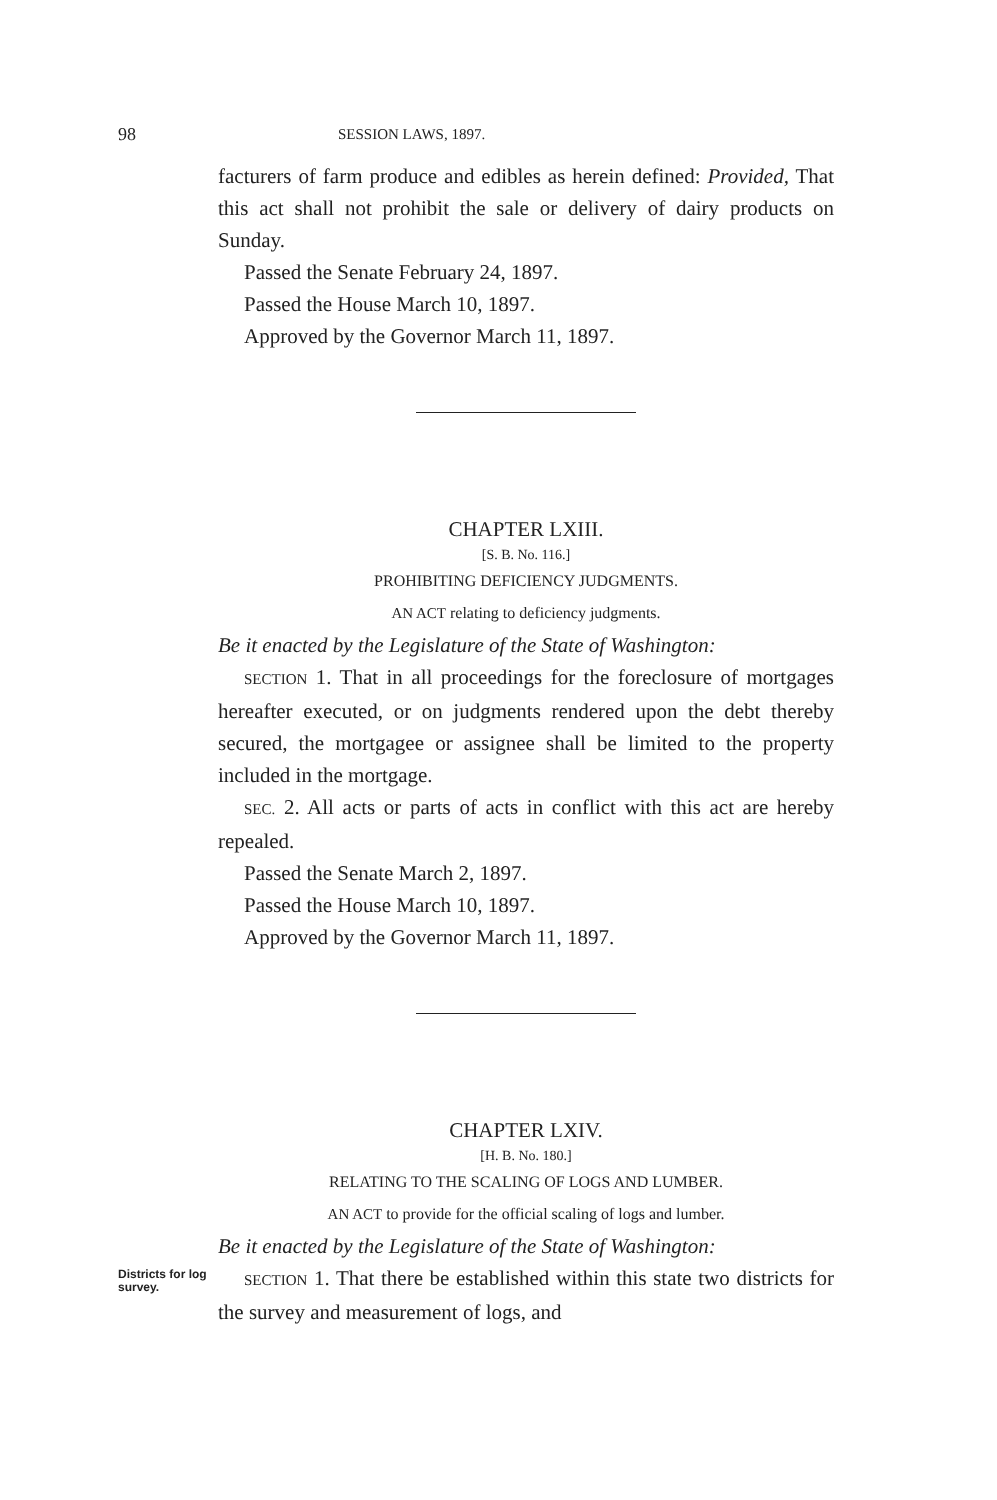98 SESSION LAWS, 1897.
facturers of farm produce and edibles as herein defined: Provided, That this act shall not prohibit the sale or delivery of dairy products on Sunday.
Passed the Senate February 24, 1897.
Passed the House March 10, 1897.
Approved by the Governor March 11, 1897.
CHAPTER LXIII.
[S. B. No. 116.]
PROHIBITING DEFICIENCY JUDGMENTS.
AN ACT relating to deficiency judgments.
Be it enacted by the Legislature of the State of Washington:
SECTION 1. That in all proceedings for the foreclosure of mortgages hereafter executed, or on judgments rendered upon the debt thereby secured, the mortgagee or assignee shall be limited to the property included in the mortgage.
SEC. 2. All acts or parts of acts in conflict with this act are hereby repealed.
Passed the Senate March 2, 1897.
Passed the House March 10, 1897.
Approved by the Governor March 11, 1897.
CHAPTER LXIV.
[H. B. No. 180.]
RELATING TO THE SCALING OF LOGS AND LUMBER.
AN ACT to provide for the official scaling of logs and lumber.
Be it enacted by the Legislature of the State of Washington:
Districts for log survey.
SECTION 1. That there be established within this state two districts for the survey and measurement of logs, and